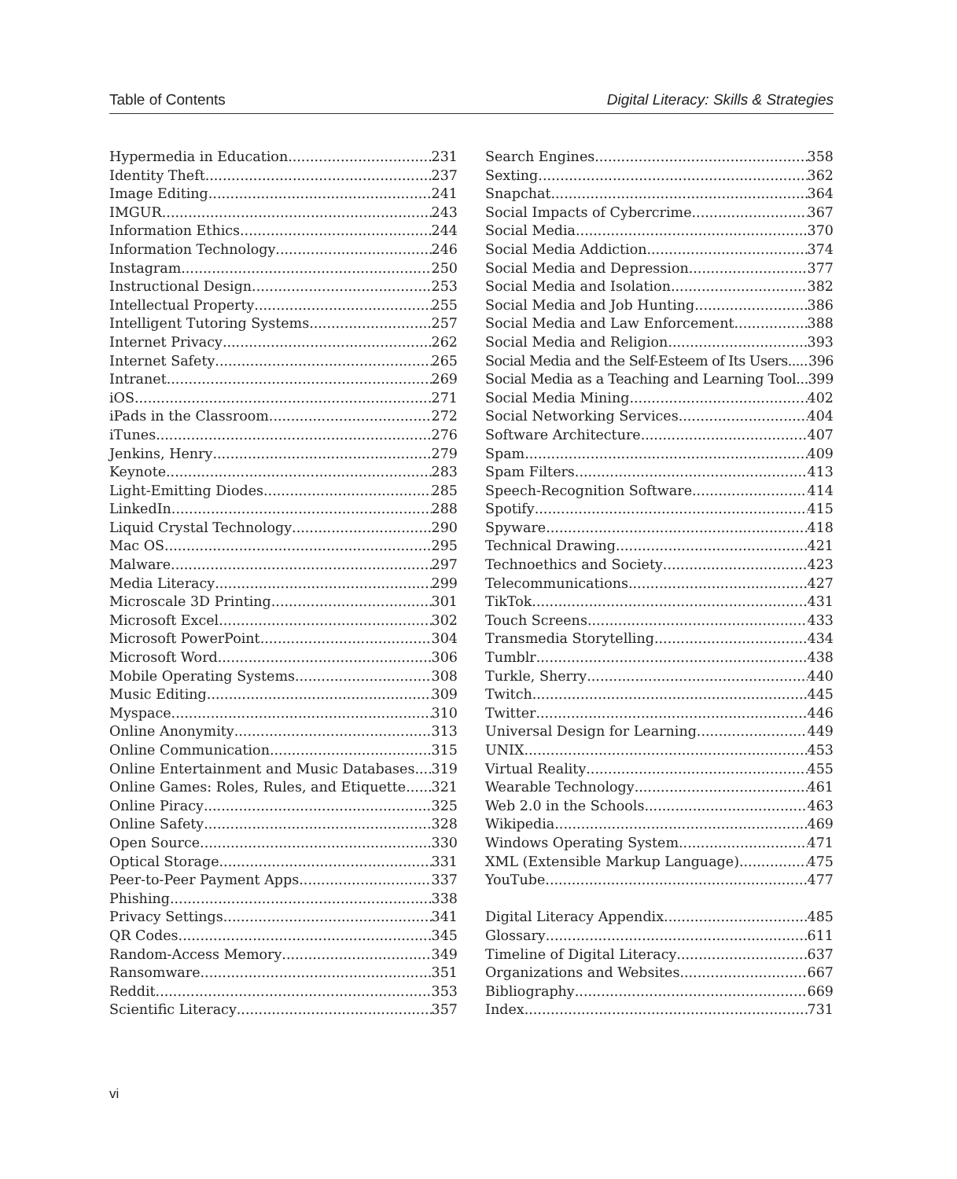Table of Contents Digital Literacy: Skills & Strategies
Hypermedia in Education 231
Identity Theft 237
Image Editing 241
IMGUR 243
Information Ethics 244
Information Technology 246
Instagram 250
Instructional Design 253
Intellectual Property 255
Intelligent Tutoring Systems 257
Internet Privacy 262
Internet Safety 265
Intranet 269
iOS 271
iPads in the Classroom 272
iTunes 276
Jenkins, Henry 279
Keynote 283
Light-Emitting Diodes 285
LinkedIn 288
Liquid Crystal Technology 290
Mac OS 295
Malware 297
Media Literacy 299
Microscale 3D Printing 301
Microsoft Excel 302
Microsoft PowerPoint 304
Microsoft Word 306
Mobile Operating Systems 308
Music Editing 309
Myspace 310
Online Anonymity 313
Online Communication 315
Online Entertainment and Music Databases 319
Online Games: Roles, Rules, and Etiquette 321
Online Piracy 325
Online Safety 328
Open Source 330
Optical Storage 331
Peer-to-Peer Payment Apps 337
Phishing 338
Privacy Settings 341
QR Codes 345
Random-Access Memory 349
Ransomware 351
Reddit 353
Scientific Literacy 357
Search Engines 358
Sexting 362
Snapchat 364
Social Impacts of Cybercrime 367
Social Media 370
Social Media Addiction 374
Social Media and Depression 377
Social Media and Isolation 382
Social Media and Job Hunting 386
Social Media and Law Enforcement 388
Social Media and Religion 393
Social Media and the Self-Esteem of Its Users 396
Social Media as a Teaching and Learning Tool 399
Social Media Mining 402
Social Networking Services 404
Software Architecture 407
Spam 409
Spam Filters 413
Speech-Recognition Software 414
Spotify 415
Spyware 418
Technical Drawing 421
Technoethics and Society 423
Telecommunications 427
TikTok 431
Touch Screens 433
Transmedia Storytelling 434
Tumblr 438
Turkle, Sherry 440
Twitch 445
Twitter 446
Universal Design for Learning 449
UNIX 453
Virtual Reality 455
Wearable Technology 461
Web 2.0 in the Schools 463
Wikipedia 469
Windows Operating System 471
XML (Extensible Markup Language) 475
YouTube 477
Digital Literacy Appendix 485
Glossary 611
Timeline of Digital Literacy 637
Organizations and Websites 667
Bibliography 669
Index 731
vi